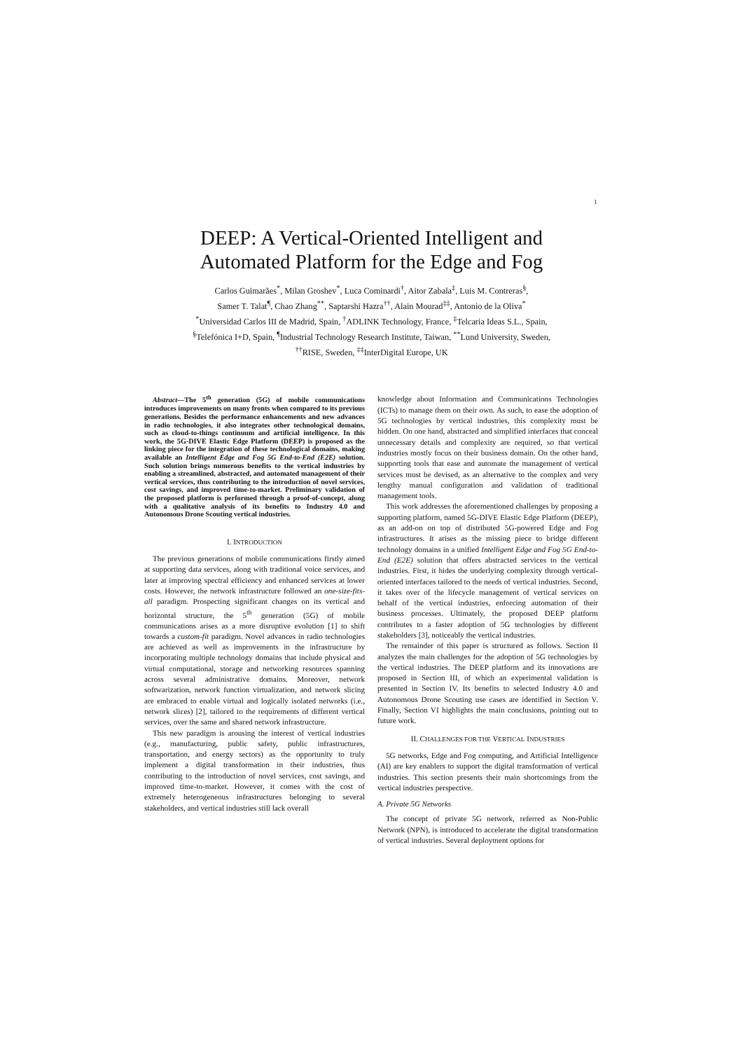1
DEEP: A Vertical-Oriented Intelligent and
Automated Platform for the Edge and Fog
Carlos Guimarães<sup>*</sup>, Milan Groshev<sup>*</sup>, Luca Cominardi<sup>†</sup>, Aitor Zabala<sup>‡</sup>, Luis M. Contreras<sup>§</sup>,
Samer T. Talat<sup>¶</sup>, Chao Zhang<sup>**</sup>, Saptarshi Hazra<sup>††</sup>, Alain Mourad<sup>‡‡</sup>, Antonio de la Oliva<sup>*</sup>
<sup>*</sup> Universidad Carlos III de Madrid, Spain, <sup>†</sup>ADLINK Technology, France, <sup>‡</sup>Telcaria Ideas S.L., Spain,
<sup>§</sup> Telefónica I+D, Spain, <sup>¶</sup>Industrial Technology Research Institute, Taiwan, <sup>**</sup>Lund University, Sweden,
<sup>††</sup> RISE, Sweden, <sup>‡‡</sup>InterDigital Europe, UK
Abstract—The 5<sup>th</sup> generation (5G) of mobile communications introduces improvements on many fronts when compared to its previous generations. Besides the performance enhancements and new advances in radio technologies, it also integrates other technological domains, such as cloud-to-things continuum and artificial intelligence. In this work, the 5G-DIVE Elastic Edge Platform (DEEP) is proposed as the linking piece for the integration of these technological domains, making available an Intelligent Edge and Fog 5G End-to-End (E2E) solution. Such solution brings numerous benefits to the vertical industries by enabling a streamlined, abstracted, and automated management of their vertical services, thus contributing to the introduction of novel services, cost savings, and improved time-to-market. Preliminary validation of the proposed platform is performed through a proof-of-concept, along with a qualitative analysis of its benefits to Industry 4.0 and Autonomous Drone Scouting vertical industries.
I. INTRODUCTION
The previous generations of mobile communications firstly aimed at supporting data services, along with traditional voice services, and later at improving spectral efficiency and enhanced services at lower costs. However, the network infrastructure followed an one-size-fits-all paradigm. Prospecting significant changes on its vertical and horizontal structure, the 5<sup>th</sup> generation (5G) of mobile communications arises as a more disruptive evolution [1] to shift towards a custom-fit paradigm. Novel advances in radio technologies are achieved as well as improvements in the infrastructure by incorporating multiple technology domains that include physical and virtual computational, storage and networking resources spanning across several administrative domains. Moreover, network softwarization, network function virtualization, and network slicing are embraced to enable virtual and logically isolated networks (i.e., network slices) [2], tailored to the requirements of different vertical services, over the same and shared network infrastructure.
This new paradigm is arousing the interest of vertical industries (e.g., manufacturing, public safety, public infrastructures, transportation, and energy sectors) as the opportunity to truly implement a digital transformation in their industries, thus contributing to the introduction of novel services, cost savings, and improved time-to-market. However, it comes with the cost of extremely heterogeneous infrastructures belonging to several stakeholders, and vertical industries still lack overall
knowledge about Information and Communications Technologies (ICTs) to manage them on their own. As such, to ease the adoption of 5G technologies by vertical industries, this complexity must be hidden. On one hand, abstracted and simplified interfaces that conceal unnecessary details and complexity are required, so that vertical industries mostly focus on their business domain. On the other hand, supporting tools that ease and automate the management of vertical services must be devised, as an alternative to the complex and very lengthy manual configuration and validation of traditional management tools.
This work addresses the aforementioned challenges by proposing a supporting platform, named 5G-DIVE Elastic Edge Platform (DEEP), as an add-on on top of distributed 5G-powered Edge and Fog infrastructures. It arises as the missing piece to bridge different technology domains in a unified Intelligent Edge and Fog 5G End-to-End (E2E) solution that offers abstracted services to the vertical industries. First, it hides the underlying complexity through vertical-oriented interfaces tailored to the needs of vertical industries. Second, it takes over of the lifecycle management of vertical services on behalf of the vertical industries, enforcing automation of their business processes. Ultimately, the proposed DEEP platform contributes to a faster adoption of 5G technologies by different stakeholders [3], noticeably the vertical industries.
The remainder of this paper is structured as follows. Section II analyzes the main challenges for the adoption of 5G technologies by the vertical industries. The DEEP platform and its innovations are proposed in Section III, of which an experimental validation is presented in Section IV. Its benefits to selected Industry 4.0 and Autonomous Drone Scouting use cases are identified in Section V. Finally, Section VI highlights the main conclusions, pointing out to future work.
II. CHALLENGES FOR THE VERTICAL INDUSTRIES
5G networks, Edge and Fog computing, and Artificial Intelligence (AI) are key enablers to support the digital transformation of vertical industries. This section presents their main shortcomings from the vertical industries perspective.
A. Private 5G Networks
The concept of private 5G network, referred as Non-Public Network (NPN), is introduced to accelerate the digital transformation of vertical industries. Several deployment options for